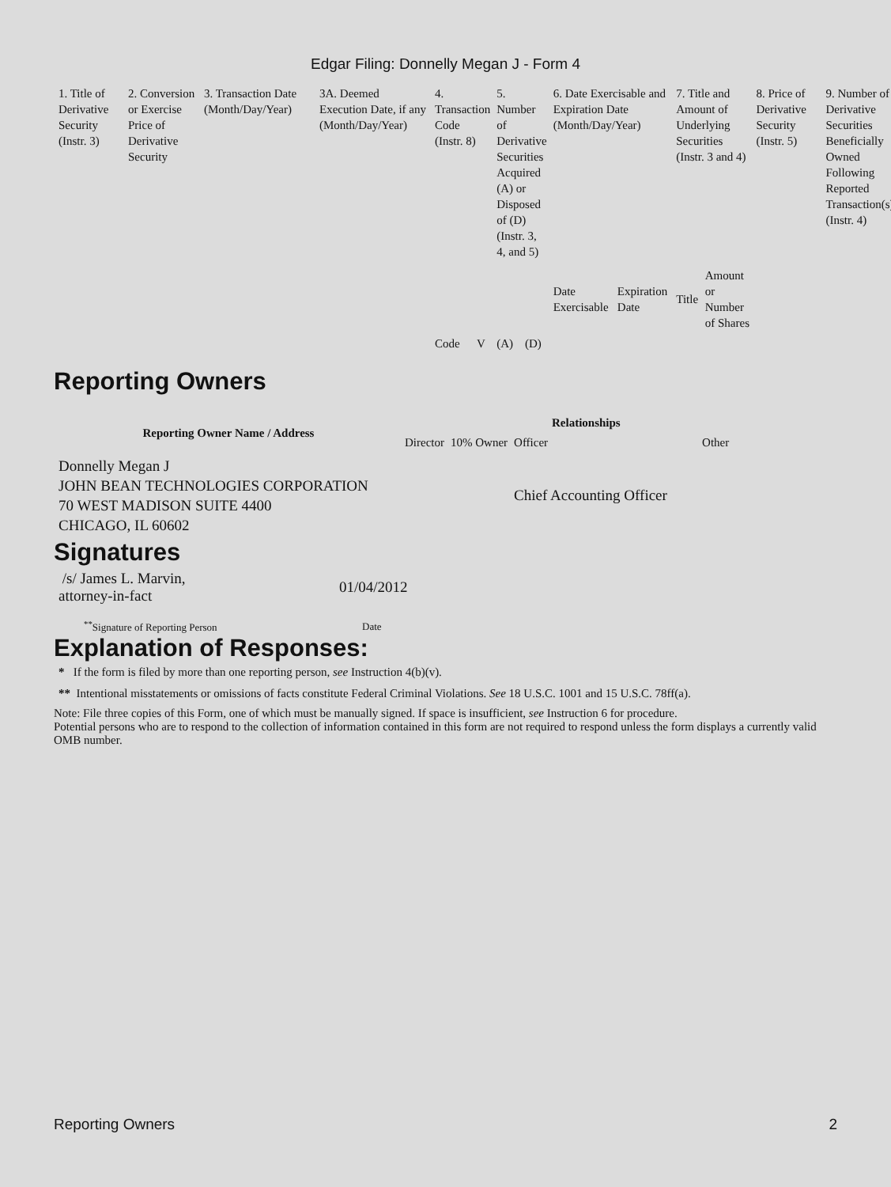Edgar Filing: Donnelly Megan J - Form 4
| 1. Title of Derivative Security (Instr. 3) | 2. Conversion or Exercise Price of Derivative Security | 3. Transaction Date (Month/Day/Year) | 3A. Deemed Execution Date, if any (Month/Day/Year) | 4. Transaction Code (Instr. 8) | | 5. Number of Derivative Securities Acquired (A) or Disposed of (D) (Instr. 3, 4, and 5) | | 6. Date Exercisable and Expiration Date (Month/Day/Year) | | 7. Title and Amount of Underlying Securities (Instr. 3 and 4) | | 8. Price of Derivative Security (Instr. 5) | 9. Number of Derivative Securities Beneficially Owned Following Reported Transaction(s) (Instr. 4) |
| | | | | Code | V | (A) | (D) | Date Exercisable | Expiration Date | Title | Amount or Number of Shares | | |
Reporting Owners
| Reporting Owner Name / Address | Relationships | | | |
| --- | --- | --- | --- | --- |
| | Director | 10% Owner | Officer | Other |
| Donnelly Megan J JOHN BEAN TECHNOLOGIES CORPORATION 70 WEST MADISON SUITE 4400 CHICAGO, IL 60602 | | | Chief Accounting Officer | |
Signatures
| /s/ James L. Marvin, attorney-in-fact | 01/04/2012 |
| <sup>**</sup> Signature of Reporting Person | Date |
Explanation of Responses:
* If the form is filed by more than one reporting person, see Instruction 4(b)(v).
** Intentional misstatements or omissions of facts constitute Federal Criminal Violations. See 18 U.S.C. 1001 and 15 U.S.C. 78ff(a).
Note: File three copies of this Form, one of which must be manually signed. If space is insufficient, see Instruction 6 for procedure.
Potential persons who are to respond to the collection of information contained in this form are not required to respond unless the form displays a currently valid OMB number.
Reporting Owners 2